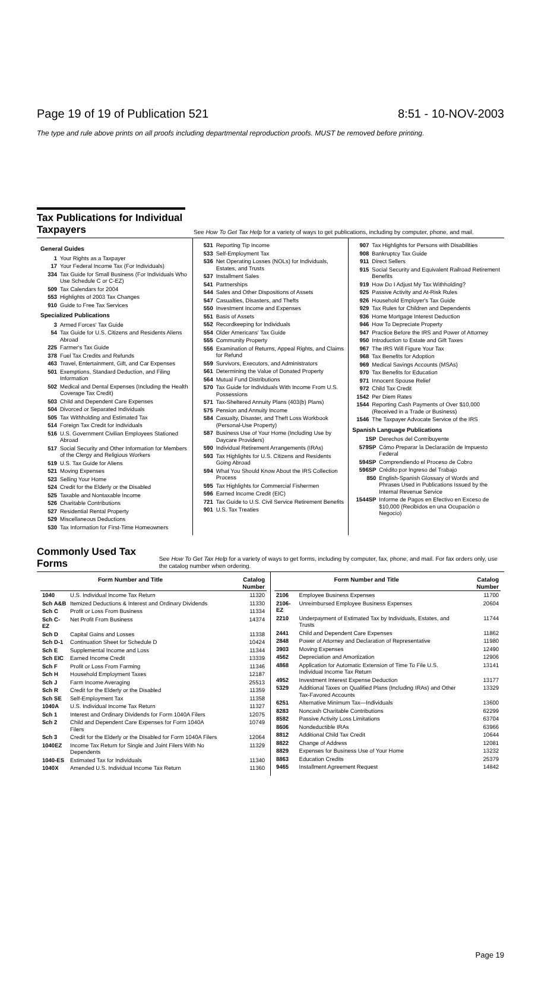Page 19 of 19 of Publication 521 8:51 - 10-NOV-2003
The type and rule above prints on all proofs including departmental reproduction proofs. MUST be removed before printing.
Tax Publications for Individual Taxpayers
See How To Get Tax Help for a variety of ways to get publications, including by computer, phone, and mail.
General Guides
1 Your Rights as a Taxpayer
17 Your Federal Income Tax (For Individuals)
334 Tax Guide for Small Business (For Individuals Who Use Schedule C or C-EZ)
509 Tax Calendars for 2004
553 Highlights of 2003 Tax Changes
910 Guide to Free Tax Services
Specialized Publications
3 Armed Forces' Tax Guide
54 Tax Guide for U.S. Citizens and Residents Aliens Abroad
225 Farmer's Tax Guide
378 Fuel Tax Credits and Refunds
463 Travel, Entertainment, Gift, and Car Expenses
501 Exemptions, Standard Deduction, and Filing Information
502 Medical and Dental Expenses (Including the Health Coverage Tax Credit)
503 Child and Dependent Care Expenses
504 Divorced or Separated Individuals
505 Tax Withholding and Estimated Tax
514 Foreign Tax Credit for Individuals
516 U.S. Government Civilian Employees Stationed Abroad
517 Social Security and Other Information for Members of the Clergy and Religious Workers
519 U.S. Tax Guide for Aliens
521 Moving Expenses
523 Selling Your Home
524 Credit for the Elderly or the Disabled
525 Taxable and Nontaxable Income
526 Charitable Contributions
527 Residential Rental Property
529 Miscellaneous Deductions
530 Tax Information for First-Time Homeowners
531 Reporting Tip Income
533 Self-Employment Tax
536 Net Operating Losses (NOLs) for Individuals, Estates, and Trusts
537 Installment Sales
541 Partnerships
544 Sales and Other Dispositions of Assets
547 Casualties, Disasters, and Thefts
550 Investment Income and Expenses
551 Basis of Assets
552 Recordkeeping for Individuals
554 Older Americans' Tax Guide
555 Community Property
556 Examination of Returns, Appeal Rights, and Claims for Refund
559 Survivors, Executors, and Administrators
561 Determining the Value of Donated Property
564 Mutual Fund Distributions
570 Tax Guide for Individuals With Income From U.S. Possessions
571 Tax-Sheltered Annuity Plans (403(b) Plans)
575 Pension and Annuity Income
584 Casualty, Disaster, and Theft Loss Workbook (Personal-Use Property)
587 Business Use of Your Home (Including Use by Daycare Providers)
590 Individual Retirement Arrangements (IRAs)
593 Tax Highlights for U.S. Citizens and Residents Going Abroad
594 What You Should Know About the IRS Collection Process
595 Tax Highlights for Commercial Fishermen
596 Earned Income Credit (EIC)
721 Tax Guide to U.S. Civil Service Retirement Benefits
901 U.S. Tax Treaties
907 Tax Highlights for Persons with Disabilities
908 Bankruptcy Tax Guide
911 Direct Sellers
915 Social Security and Equivalent Railroad Retirement Benefits
919 How Do I Adjust My Tax Withholding?
925 Passive Activity and At-Risk Rules
926 Household Employer's Tax Guide
929 Tax Rules for Children and Dependents
936 Home Mortgage Interest Deduction
946 How To Depreciate Property
947 Practice Before the IRS and Power of Attorney
950 Introduction to Estate and Gift Taxes
967 The IRS Will Figure Your Tax
968 Tax Benefits for Adoption
969 Medical Savings Accounts (MSAs)
970 Tax Benefits for Education
971 Innocent Spouse Relief
972 Child Tax Credit
1542 Per Diem Rates
1544 Reporting Cash Payments of Over $10,000 (Received in a Trade or Business)
1546 The Taxpayer Advocate Service of the IRS
Spanish Language Publications
1SP Derechos del Contribuyente
579SP Cómo Preparar la Declaración de Impuesto Federal
594SP Comprendiendo el Proceso de Cobro
596SP Crédito por Ingreso del Trabajo
850 English-Spanish Glossary of Words and Phrases Used in Publications Issued by the Internal Revenue Service
1544SP Informe de Pagos en Efectivo en Exceso de $10,000 (Recibidos en una Ocupación o Negocio)
Commonly Used Tax Forms
See How To Get Tax Help for a variety of ways to get forms, including by computer, fax, phone, and mail. For fax orders only, use the catalog number when ordering.
| Form Number and Title | | Catalog Number |
| --- | --- | --- |
| 1040 | U.S. Individual Income Tax Return | 11320 |
| Sch A&B | Itemized Deductions & Interest and Ordinary Dividends | 11330 |
| Sch C | Profit or Loss From Business | 11334 |
| Sch C-EZ | Net Profit From Business | 14374 |
| Sch D | Capital Gains and Losses | 11338 |
| Sch D-1 | Continuation Sheet for Schedule D | 10424 |
| Sch E | Supplemental Income and Loss | 11344 |
| Sch EIC | Earned Income Credit | 13339 |
| Sch F | Profit or Loss From Farming | 11346 |
| Sch H | Household Employment Taxes | 12187 |
| Sch J | Farm Income Averaging | 25513 |
| Sch R | Credit for the Elderly or the Disabled | 11359 |
| Sch SE | Self-Employment Tax | 11358 |
| 1040A | U.S. Individual Income Tax Return | 11327 |
| Sch 1 | Interest and Ordinary Dividends for Form 1040A Filers | 12075 |
| Sch 2 | Child and Dependent Care Expenses for Form 1040A Filers | 10749 |
| Sch 3 | Credit for the Elderly or the Disabled for Form 1040A Filers | 12064 |
| 1040EZ | Income Tax Return for Single and Joint Filers With No Dependents | 11329 |
| 1040-ES | Estimated Tax for Individuals | 11340 |
| 1040X | Amended U.S. Individual Income Tax Return | 11360 |
| Form Number and Title | | Catalog Number |
| --- | --- | --- |
| 2106 | Employee Business Expenses | 11700 |
| 2106-EZ | Unreimbursed Employee Business Expenses | 20604 |
| 2210 | Underpayment of Estimated Tax by Individuals, Estates, and Trusts | 11744 |
| 2441 | Child and Dependent Care Expenses | 11862 |
| 2848 | Power of Attorney and Declaration of Representative | 11980 |
| 3903 | Moving Expenses | 12490 |
| 4562 | Depreciation and Amortization | 12906 |
| 4868 | Application for Automatic Extension of Time To File U.S. Individual Income Tax Return | 13141 |
| 4952 | Investment Interest Expense Deduction | 13177 |
| 5329 | Additional Taxes on Qualified Plans (Including IRAs) and Other Tax-Favored Accounts | 13329 |
| 6251 | Alternative Minimum Tax—Individuals | 13600 |
| 8283 | Noncash Charitable Contributions | 62299 |
| 8582 | Passive Activity Loss Limitations | 63704 |
| 8606 | Nondeductible IRAs | 63966 |
| 8812 | Additional Child Tax Credit | 10644 |
| 8822 | Change of Address | 12081 |
| 8829 | Expenses for Business Use of Your Home | 13232 |
| 8863 | Education Credits | 25379 |
| 9465 | Installment Agreement Request | 14842 |
Page 19